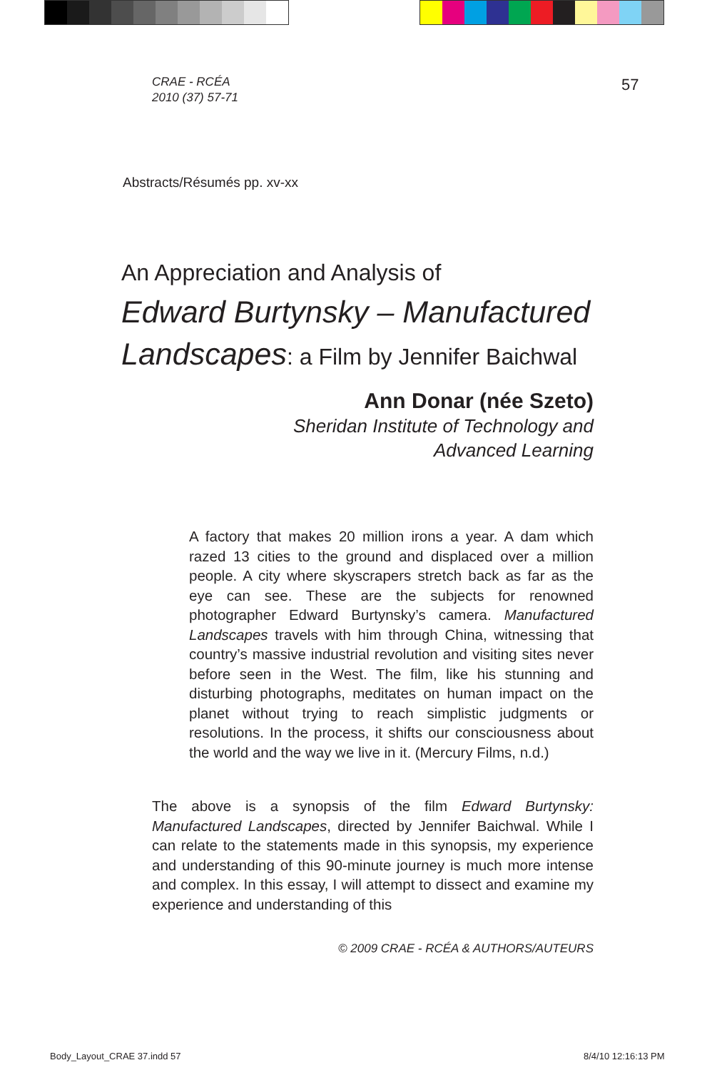CRAE - RCÉA
2010 (37) 57-71
57
Abstracts/Résumés pp. xv-xx
An Appreciation and Analysis of
Edward Burtynsky – Manufactured
Landscapes: a Film by Jennifer Baichwal
Ann Donar (née Szeto)
Sheridan Institute of Technology and
Advanced Learning
A factory that makes 20 million irons a year. A dam which razed 13 cities to the ground and displaced over a million people. A city where skyscrapers stretch back as far as the eye can see. These are the subjects for renowned photographer Edward Burtynsky’s camera. Manufactured Landscapes travels with him through China, witnessing that country’s massive industrial revolution and visiting sites never before seen in the West. The film, like his stunning and disturbing photographs, meditates on human impact on the planet without trying to reach simplistic judgments or resolutions. In the process, it shifts our consciousness about the world and the way we live in it. (Mercury Films, n.d.)
The above is a synopsis of the film Edward Burtynsky: Manufactured Landscapes, directed by Jennifer Baichwal. While I can relate to the statements made in this synopsis, my experience and understanding of this 90-minute journey is much more intense and complex. In this essay, I will attempt to dissect and examine my experience and understanding of this
© 2009 CRAE - RCÉA & AUTHORS/AUTEURS
Body_Layout_CRAE 37.indd 57 8/4/10 12:16:13 PM